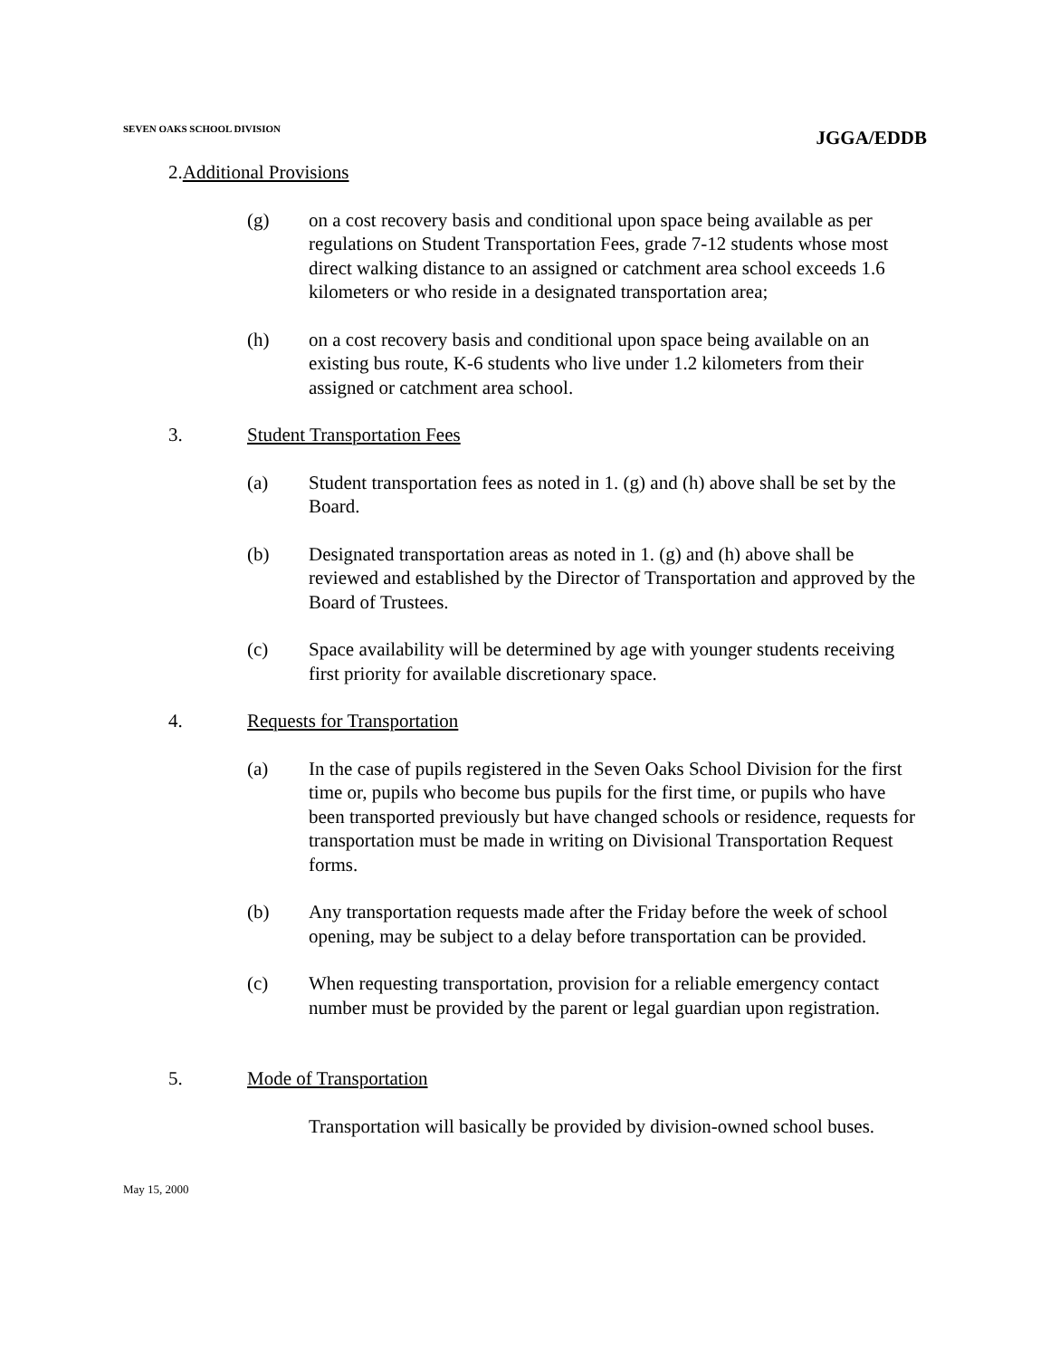SEVEN OAKS SCHOOL DIVISION
JGGA/EDDB
2.Additional Provisions
(g) on a cost recovery basis and conditional upon space being available as per regulations on Student Transportation Fees, grade 7-12 students whose most direct walking distance to an assigned or catchment area school exceeds 1.6 kilometers or who reside in a designated transportation area;
(h) on a cost recovery basis and conditional upon space being available on an existing bus route, K-6 students who live under 1.2 kilometers from their assigned or catchment area school.
3. Student Transportation Fees
(a) Student transportation fees as noted in 1. (g) and (h) above shall be set by the Board.
(b) Designated transportation areas as noted in 1. (g) and (h) above shall be reviewed and established by the Director of Transportation and approved by the Board of Trustees.
(c) Space availability will be determined by age with younger students receiving first priority for available discretionary space.
4. Requests for Transportation
(a) In the case of pupils registered in the Seven Oaks School Division for the first time or, pupils who become bus pupils for the first time, or pupils who have been transported previously but have changed schools or residence, requests for transportation must be made in writing on Divisional Transportation Request forms.
(b) Any transportation requests made after the Friday before the week of school opening, may be subject to a delay before transportation can be provided.
(c) When requesting transportation, provision for a reliable emergency contact number must be provided by the parent or legal guardian upon registration.
5. Mode of Transportation
Transportation will basically be provided by division-owned school buses.
May 15, 2000